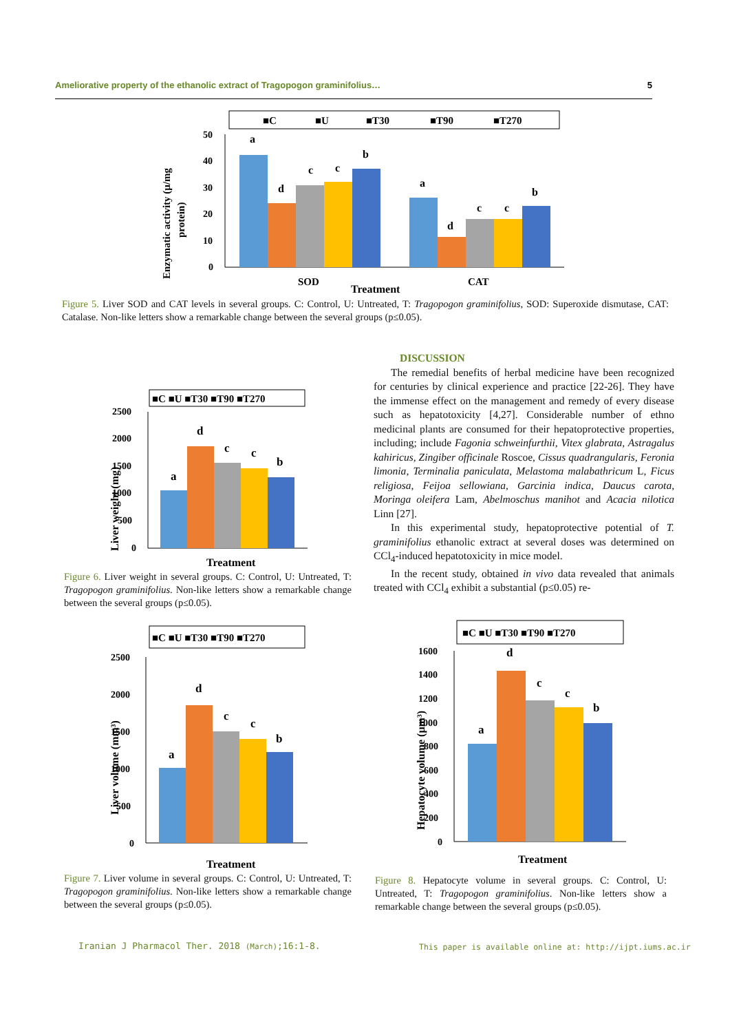Ameliorative property of the ethanolic extract of Tragopogon graminifolius… 5
■C
■U
■T30
■T90
■T270
50
40
30
20
10
0
a
d
c
c
b
a
d
c
c
b
SOD
Treatment
CAT
Enzymatic activity (µ/mg
protein)
Figure 5. Liver SOD and CAT levels in several groups. C: Control, U: Untreated, T: Tragopogon graminifolius, SOD: Superoxide dismutase, CAT: Catalase. Non-like letters show a remarkable change between the several groups (p≤0.05).
■C ■U ■T30 ■T90 ■T270
2500
2000
1500
1000
500
0
a
d
c
c
b
Treatment
Liver weight (mg)
Figure 6. Liver weight in several groups. C: Control, U: Untreated, T: Tragopogon graminifolius. Non-like letters show a remarkable change between the several groups (p≤0.05).
DISCUSSION
The remedial benefits of herbal medicine have been recognized for centuries by clinical experience and practice [22-26]. They have the immense effect on the management and remedy of every disease such as hepatotoxicity [4,27]. Considerable number of ethno medicinal plants are consumed for their hepatoprotective properties, including; include Fagonia schweinfurthii, Vitex glabrata, Astragalus kahiricus, Zingiber officinale Roscoe, Cissus quadrangularis, Feronia limonia, Terminalia paniculata, Melastoma malabathricum L, Ficus religiosa, Feijoa sellowiana, Garcinia indica, Daucus carota, Moringa oleifera Lam, Abelmoschus manihot and Acacia nilotica Linn [27].
In this experimental study, hepatoprotective potential of T. graminifolius ethanolic extract at several doses was determined on CCl<sub>4</sub>-induced hepatotoxicity in mice model.
In the recent study, obtained in vivo data revealed that animals treated with CCl<sub>4</sub> exhibit a substantial (p≤0.05) re-
■C ■U ■T30 ■T90 ■T270
2500
2000
1500
1000
500
0
a
d
c
c
b
Treatment
Liver volume (mm³)
Figure 7. Liver volume in several groups. C: Control, U: Untreated, T: Tragopogon graminifolius. Non-like letters show a remarkable change between the several groups (p≤0.05).
■C ■U ■T30 ■T90 ■T270
1600
1400
1200
1000
800
600
400
200
0
a
d
c
c
b
Treatment
Hepatocyte volume (µm³)
Figure 8. Hepatocyte volume in several groups. C: Control, U: Untreated, T: Tragopogon graminifolius. Non-like letters show a remarkable change between the several groups (p≤0.05).
Iranian J Pharmacol Ther. 2018 (March);16:1-8.
This paper is available online at: http://ijpt.iums.ac.ir